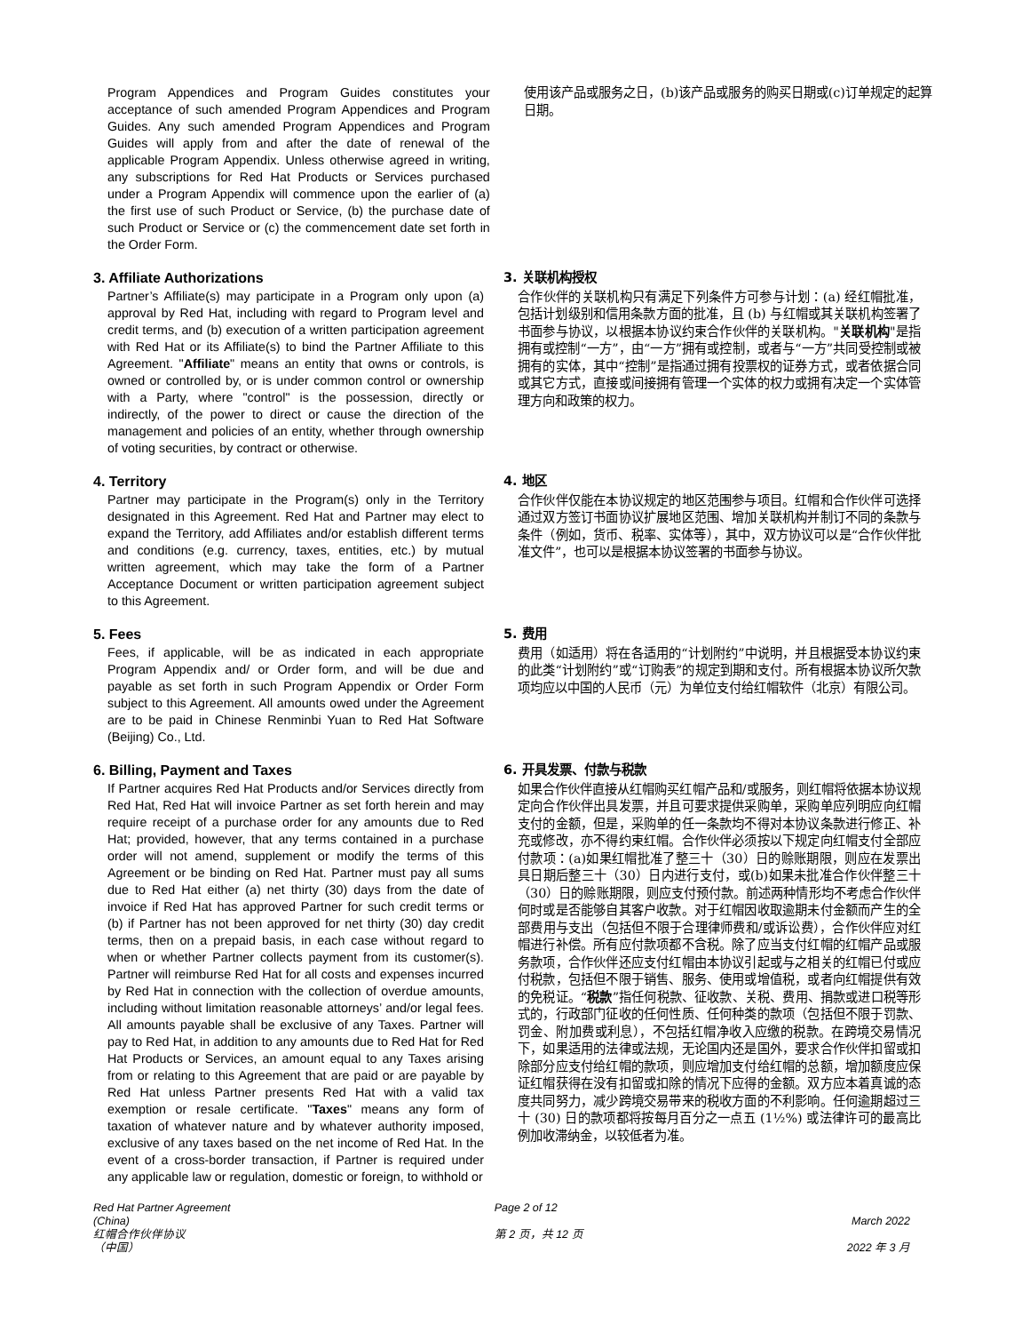Program Appendices and Program Guides constitutes your acceptance of such amended Program Appendices and Program Guides. Any such amended Program Appendices and Program Guides will apply from and after the date of renewal of the applicable Program Appendix. Unless otherwise agreed in writing, any subscriptions for Red Hat Products or Services purchased under a Program Appendix will commence upon the earlier of (a) the first use of such Product or Service, (b) the purchase date of such Product or Service or (c) the commencement date set forth in the Order Form.
使用该产品或服务之日，(b)该产品或服务的购买日期或(c)订单规定的起算日期。
3. Affiliate Authorizations
Partner’s Affiliate(s) may participate in a Program only upon (a) approval by Red Hat, including with regard to Program level and credit terms, and (b) execution of a written participation agreement with Red Hat or its Affiliate(s) to bind the Partner Affiliate to this Agreement. "Affiliate" means an entity that owns or controls, is owned or controlled by, or is under common control or ownership with a Party, where "control" is the possession, directly or indirectly, of the power to direct or cause the direction of the management and policies of an entity, whether through ownership of voting securities, by contract or otherwise.
3. 关联机构授权
合作伙伴的关联机构只有满足下列条件方可参与计划：(a) 经红帽批准，包括计划级别和信用条款方面的批准，且 (b) 与红帽或其关联机构签署了书面参与协议，以根据本协议约束合作伙伴的关联机构。"关联机构"是指拥有或控制“一方”，由“一方”拥有或控制，或者与“一方”共同受控制或被拥有的实体，其中“控制”是指通过拥有投票权的证券方式，或者依据合同或其它方式，直接或间接拥有管理一个实体的权力或拥有决定一个实体管理方向和政策的权力。
4. Territory
Partner may participate in the Program(s) only in the Territory designated in this Agreement. Red Hat and Partner may elect to expand the Territory, add Affiliates and/or establish different terms and conditions (e.g. currency, taxes, entities, etc.) by mutual written agreement, which may take the form of a Partner Acceptance Document or written participation agreement subject to this Agreement.
4. 地区
合作伙伴仅能在本协议规定的地区范围参与项目。红帽和合作伙伴可选择通过双方签订书面协议扩展地区范围、增加关联机构并制订不同的条款与条件（例如，货币、税率、实体等），其中，双方协议可以是“合作伙伴批准文件”，也可以是根据本协议签署的书面参与协议。
5. Fees
Fees, if applicable, will be as indicated in each appropriate Program Appendix and/ or Order form, and will be due and payable as set forth in such Program Appendix or Order Form subject to this Agreement. All amounts owed under the Agreement are to be paid in Chinese Renminbi Yuan to Red Hat Software (Beijing) Co., Ltd.
5. 费用
费用（如适用）将在各适用的“计划附约”中说明，并且根据受本协议约束的此类“计划附约”或“订购表”的规定到期和支付。所有根据本协议所欠款项均应以中国的人民币（元）为单位支付给红帽软件（北京）有限公司。
6. Billing, Payment and Taxes
If Partner acquires Red Hat Products and/or Services directly from Red Hat, Red Hat will invoice Partner as set forth herein and may require receipt of a purchase order for any amounts due to Red Hat; provided, however, that any terms contained in a purchase order will not amend, supplement or modify the terms of this Agreement or be binding on Red Hat. Partner must pay all sums due to Red Hat either (a) net thirty (30) days from the date of invoice if Red Hat has approved Partner for such credit terms or (b) if Partner has not been approved for net thirty (30) day credit terms, then on a prepaid basis, in each case without regard to when or whether Partner collects payment from its customer(s). Partner will reimburse Red Hat for all costs and expenses incurred by Red Hat in connection with the collection of overdue amounts, including without limitation reasonable attorneys’ and/or legal fees. All amounts payable shall be exclusive of any Taxes. Partner will pay to Red Hat, in addition to any amounts due to Red Hat for Red Hat Products or Services, an amount equal to any Taxes arising from or relating to this Agreement that are paid or are payable by Red Hat unless Partner presents Red Hat with a valid tax exemption or resale certificate. "Taxes" means any form of taxation of whatever nature and by whatever authority imposed, exclusive of any taxes based on the net income of Red Hat. In the event of a cross-border transaction, if Partner is required under any applicable law or regulation, domestic or foreign, to withhold or
6. 开具发票、付款与税款
如果合作伙伴直接从红帽购买红帽产品和/或服务，则红帽将依据本协议规定向合作伙伴出具发票，并且可要求提供采购单，采购单应列明应向红帽支付的金额，但是，采购单的任一条款均不得对本协议条款进行修正、补充或修改，亦不得约束红帽。合作伙伴必须按以下规定向红帽支付全部应付款项：(a)如果红帽批准了整三十（30）日的赊账期限，则应在发票出具日期后整三十（30）日内进行支付，或(b)如果未批准合作伙伴整三十（30）日的赊账期限，则应支付预付款。前述两种情形均不考虑合作伙伴何时或是否能够自其客户收款。对于红帽因收取逾期未付金额而产生的全部费用与支出（包括但不限于合理律师费和/或诉讼费），合作伙伴应对红帽进行补偿。所有应付款项都不含税。除了应当支付红帽的红帽产品或服务款项，合作伙伴还应支付红帽由本协议引起或与之相关的红帽已付或应付税款，包括但不限于销售、服务、使用或增值税，或者向红帽提供有效的免税证。“税款”指任何税款、征收款、关税、费用、捐款或进口税等形式的，行政部门征收的任何性质、任何种类的款项（包括但不限于罚款、罚金、附加费或利息），不包括红帽净收入应缴的税款。在跨境交易情况下，如果适用的法律或法规，无论国内还是国外，要求合作伙伴扣留或扣除部分应支付给红帽的款项，则应增加支付给红帽的总额，增加额度应保证红帽获得在没有扣留或扣除的情况下应得的金额。双方应本着真诚的态度共同努力，减少跨境交易带来的税收方面的不利影响。任何逾期超过三十 (30) 日的款项都将按每月百分之一点五 (1½%) 或法律许可的最高比例加收滞纳金，以较低者为准。
Red Hat Partner Agreement
(China)
红帽合作伙伴协议
（中国）
Page 2 of 12
第 2 页，共 12 页
March 2022
2022 年 3 月